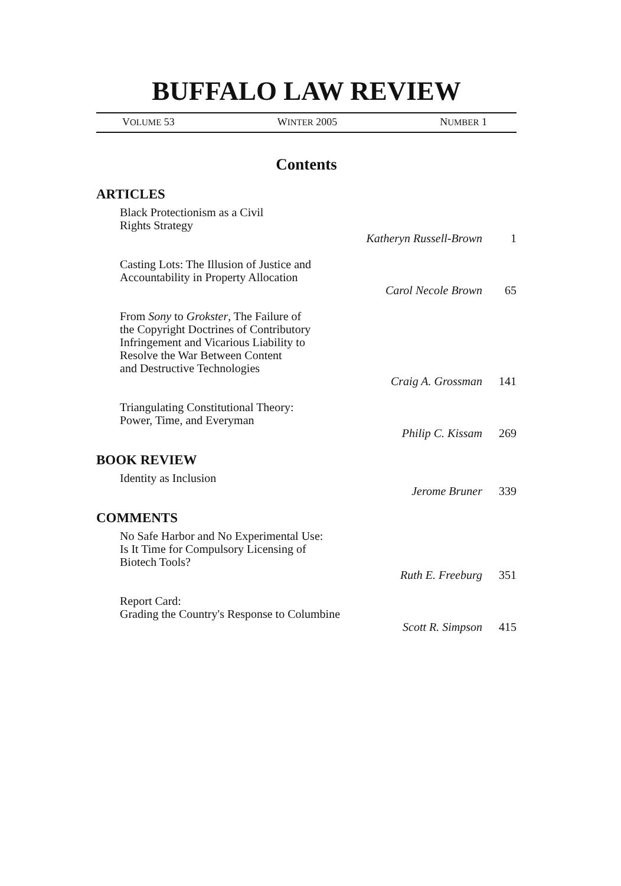BUFFALO LAW REVIEW
VOLUME 53 WINTER 2005 NUMBER 1
Contents
ARTICLES
Black Protectionism as a Civil
Rights Strategy
Katheryn Russell-Brown 1
Casting Lots: The Illusion of Justice and
Accountability in Property Allocation
Carol Necole Brown 65
From Sony to Grokster, The Failure of
the Copyright Doctrines of Contributory
Infringement and Vicarious Liability to
Resolve the War Between Content
and Destructive Technologies
Craig A. Grossman 141
Triangulating Constitutional Theory:
Power, Time, and Everyman
Philip C. Kissam 269
BOOK REVIEW
Identity as Inclusion
Jerome Bruner 339
COMMENTS
No Safe Harbor and No Experimental Use:
Is It Time for Compulsory Licensing of
Biotech Tools?
Ruth E. Freeburg 351
Report Card:
Grading the Country's Response to Columbine
Scott R. Simpson 415